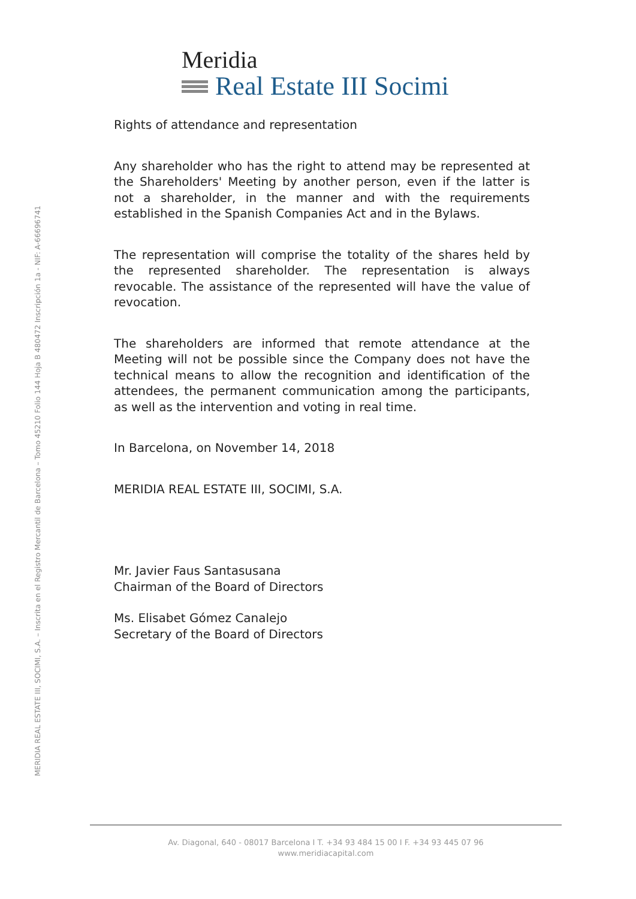Meridia
Real Estate III Socimi
Rights of attendance and representation
Any shareholder who has the right to attend may be represented at the Shareholders' Meeting by another person, even if the latter is not a shareholder, in the manner and with the requirements established in the Spanish Companies Act and in the Bylaws.
The representation will comprise the totality of the shares held by the represented shareholder. The representation is always revocable. The assistance of the represented will have the value of revocation.
The shareholders are informed that remote attendance at the Meeting will not be possible since the Company does not have the technical means to allow the recognition and identification of the attendees, the permanent communication among the participants, as well as the intervention and voting in real time.
In Barcelona, on November 14, 2018
MERIDIA REAL ESTATE III, SOCIMI, S.A.
Mr. Javier Faus Santasusana
Chairman of the Board of Directors
Ms. Elisabet Gómez Canalejo
Secretary of the Board of Directors
MERIDIA REAL ESTATE III, SOCIMI, S.A. – Inscrita en el Registro Mercantil de Barcelona – Tomo 45210 Folio 144 Hoja B 480472 Inscripción 1a - NIF: A-66696741
Av. Diagonal, 640 - 08017 Barcelona I T. +34 93 484 15 00 I F. +34 93 445 07 96
www.meridiacapital.com